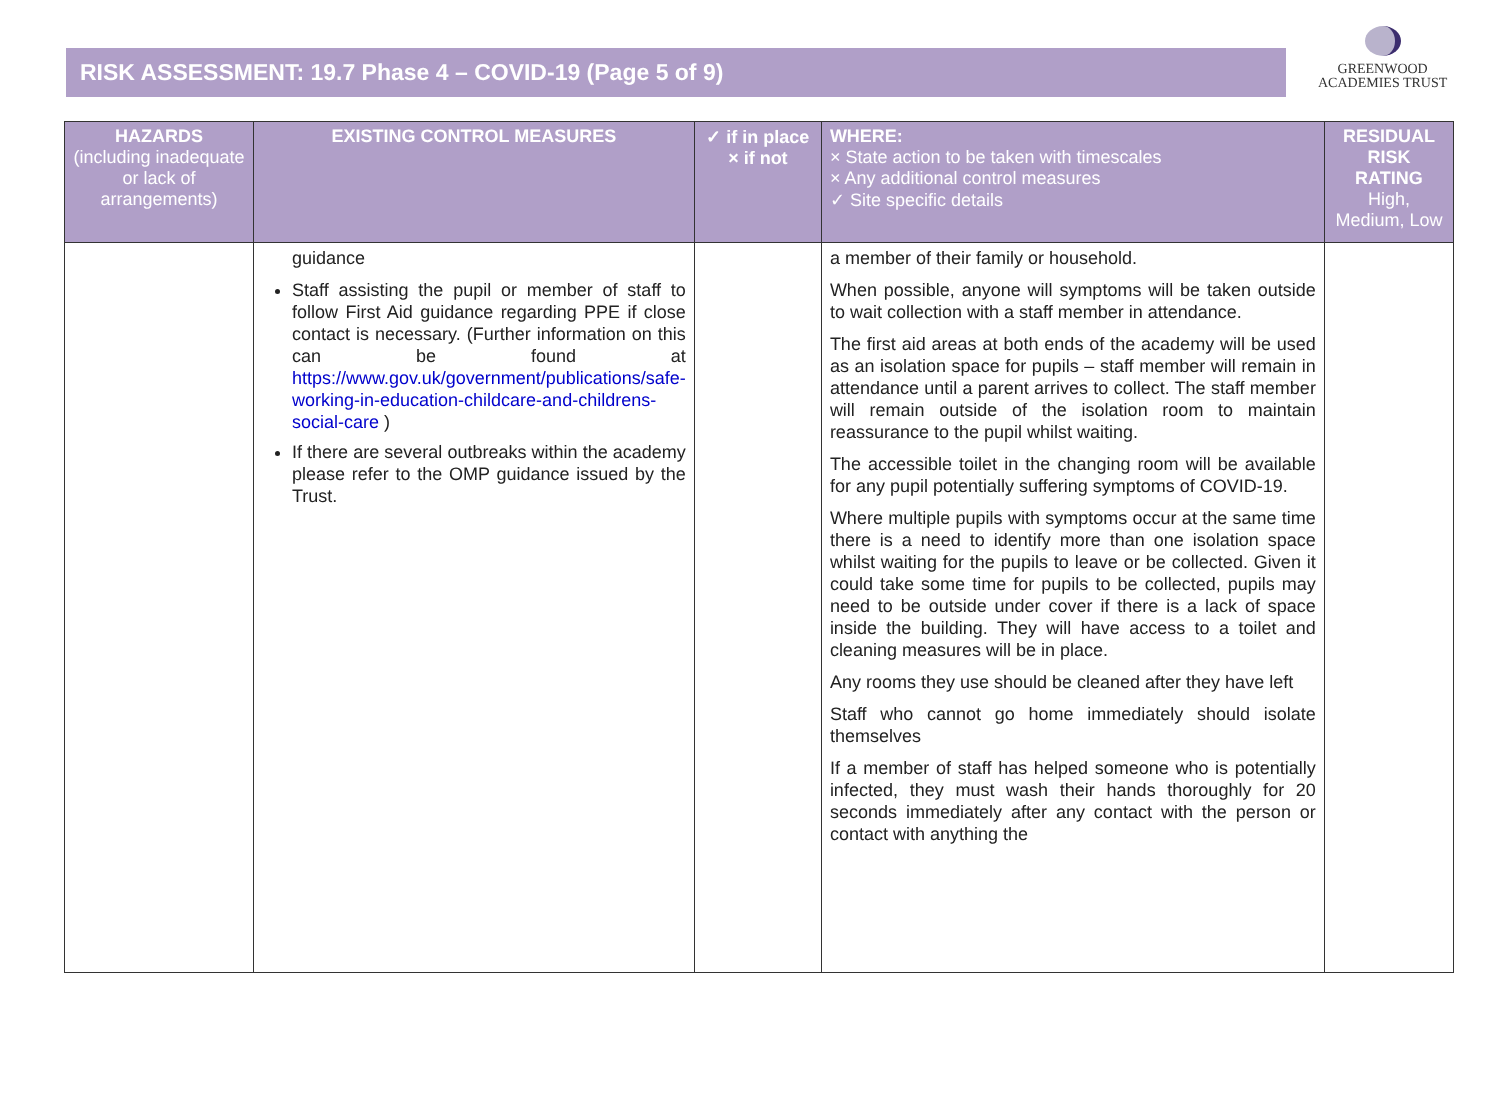RISK ASSESSMENT: 19.7 Phase 4 – COVID-19 (Page 5 of 9)
GREENWOOD
ACADEMIES TRUST
| HAZARDS (including inadequate or lack of arrangements) | EXISTING CONTROL MEASURES | ✓ if in place × if not | WHERE: × State action to be taken with timescales × Any additional control measures ✓ Site specific details | RESIDUAL RISK RATING High, Medium, Low |
| --- | --- | --- | --- | --- |
| | guidance Staff assisting the pupil or member of staff to follow First Aid guidance regarding PPE if close contact is necessary. (Further information on this can be found at https://www.gov.uk/government/publications/safe-working-in-education-childcare-and-childrens-social-care ) If there are several outbreaks within the academy please refer to the OMP guidance issued by the Trust. | | a member of their family or household. When possible, anyone will symptoms will be taken outside to wait collection with a staff member in attendance. The first aid areas at both ends of the academy will be used as an isolation space for pupils – staff member will remain in attendance until a parent arrives to collect. The staff member will remain outside of the isolation room to maintain reassurance to the pupil whilst waiting. The accessible toilet in the changing room will be available for any pupil potentially suffering symptoms of COVID-19. Where multiple pupils with symptoms occur at the same time there is a need to identify more than one isolation space whilst waiting for the pupils to leave or be collected. Given it could take some time for pupils to be collected, pupils may need to be outside under cover if there is a lack of space inside the building. They will have access to a toilet and cleaning measures will be in place. Any rooms they use should be cleaned after they have left Staff who cannot go home immediately should isolate themselves If a member of staff has helped someone who is potentially infected, they must wash their hands thoroughly for 20 seconds immediately after any contact with the person or contact with anything the | |